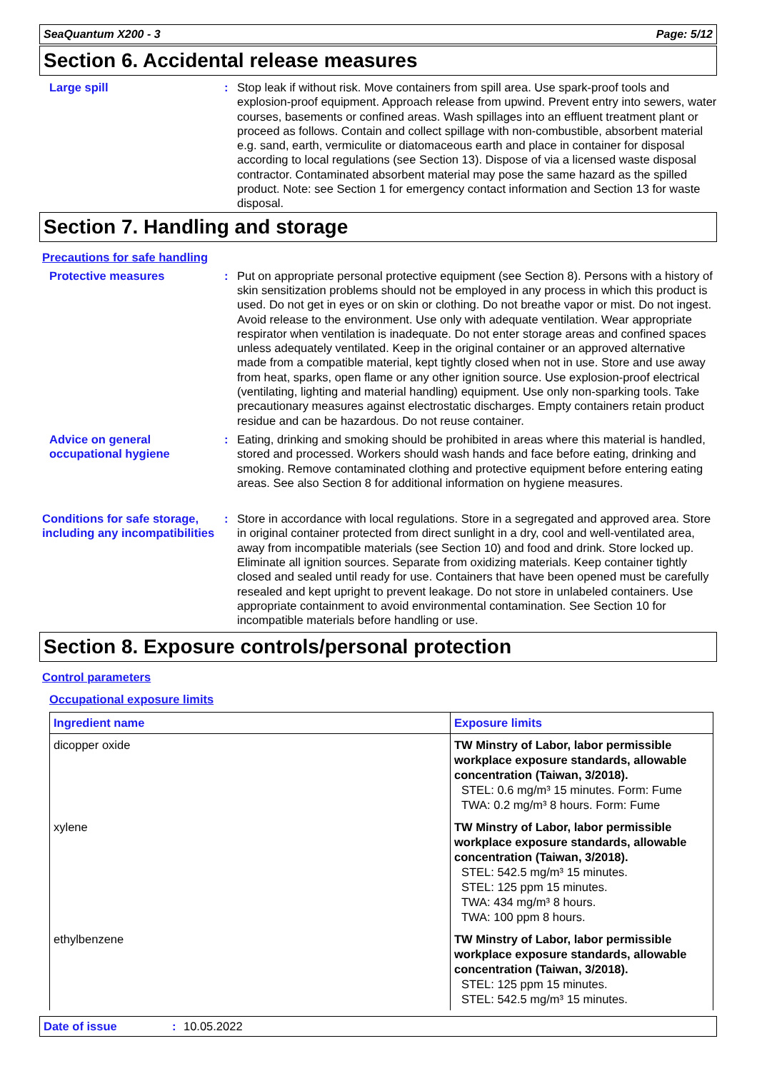SeaQuantum X200 - 3 Page: 5/12
Section 6. Accidental release measures
Large spill : Stop leak if without risk. Move containers from spill area. Use spark-proof tools and explosion-proof equipment. Approach release from upwind. Prevent entry into sewers, water courses, basements or confined areas. Wash spillages into an effluent treatment plant or proceed as follows. Contain and collect spillage with non-combustible, absorbent material e.g. sand, earth, vermiculite or diatomaceous earth and place in container for disposal according to local regulations (see Section 13). Dispose of via a licensed waste disposal contractor. Contaminated absorbent material may pose the same hazard as the spilled product. Note: see Section 1 for emergency contact information and Section 13 for waste disposal.
Section 7. Handling and storage
Precautions for safe handling
Protective measures : Put on appropriate personal protective equipment (see Section 8). Persons with a history of skin sensitization problems should not be employed in any process in which this product is used. Do not get in eyes or on skin or clothing. Do not breathe vapor or mist. Do not ingest. Avoid release to the environment. Use only with adequate ventilation. Wear appropriate respirator when ventilation is inadequate. Do not enter storage areas and confined spaces unless adequately ventilated. Keep in the original container or an approved alternative made from a compatible material, kept tightly closed when not in use. Store and use away from heat, sparks, open flame or any other ignition source. Use explosion-proof electrical (ventilating, lighting and material handling) equipment. Use only non-sparking tools. Take precautionary measures against electrostatic discharges. Empty containers retain product residue and can be hazardous. Do not reuse container.
Advice on general occupational hygiene
: Eating, drinking and smoking should be prohibited in areas where this material is handled, stored and processed. Workers should wash hands and face before eating, drinking and smoking. Remove contaminated clothing and protective equipment before entering eating areas. See also Section 8 for additional information on hygiene measures.
Conditions for safe storage, including any incompatibilities
: Store in accordance with local regulations. Store in a segregated and approved area. Store in original container protected from direct sunlight in a dry, cool and well-ventilated area, away from incompatible materials (see Section 10) and food and drink. Store locked up. Eliminate all ignition sources. Separate from oxidizing materials. Keep container tightly closed and sealed until ready for use. Containers that have been opened must be carefully resealed and kept upright to prevent leakage. Do not store in unlabeled containers. Use appropriate containment to avoid environmental contamination. See Section 10 for incompatible materials before handling or use.
Section 8. Exposure controls/personal protection
Control parameters
Occupational exposure limits
| Ingredient name | Exposure limits |
| --- | --- |
| dicopper oxide | TW Minstry of Labor, labor permissible workplace exposure standards, allowable concentration (Taiwan, 3/2018). STEL: 0.6 mg/m³ 15 minutes. Form: Fume TWA: 0.2 mg/m³ 8 hours. Form: Fume |
| xylene | TW Minstry of Labor, labor permissible workplace exposure standards, allowable concentration (Taiwan, 3/2018). STEL: 542.5 mg/m³ 15 minutes. STEL: 125 ppm 15 minutes. TWA: 434 mg/m³ 8 hours. TWA: 100 ppm 8 hours. |
| ethylbenzene | TW Minstry of Labor, labor permissible workplace exposure standards, allowable concentration (Taiwan, 3/2018). STEL: 125 ppm 15 minutes. STEL: 542.5 mg/m³ 15 minutes. |
Date of issue: 10.05.2022